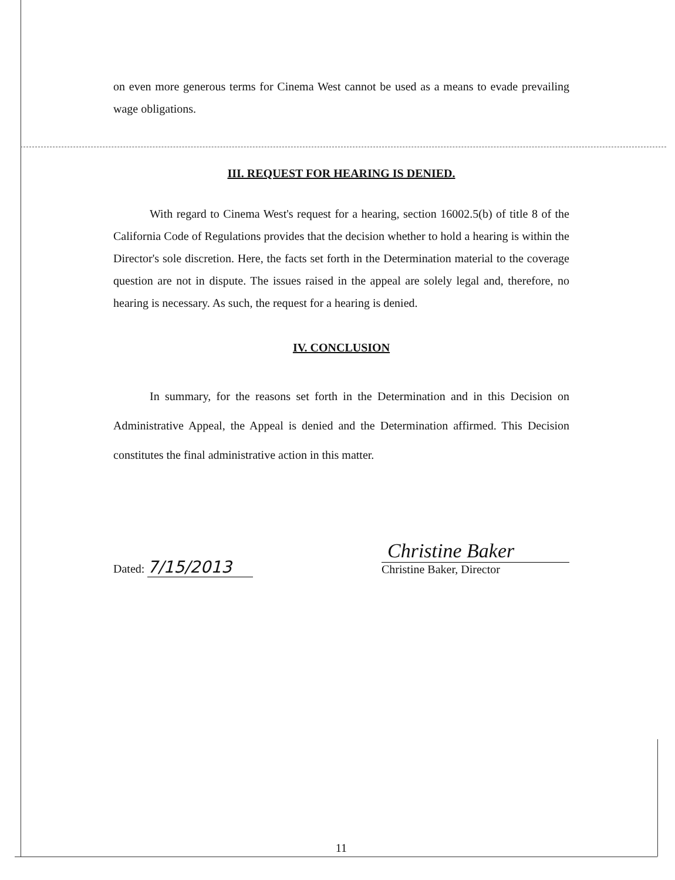on even more generous terms for Cinema West cannot be used as a means to evade prevailing wage obligations.
III. REQUEST FOR HEARING IS DENIED.
With regard to Cinema West's request for a hearing, section 16002.5(b) of title 8 of the California Code of Regulations provides that the decision whether to hold a hearing is within the Director's sole discretion. Here, the facts set forth in the Determination material to the coverage question are not in dispute. The issues raised in the appeal are solely legal and, therefore, no hearing is necessary. As such, the request for a hearing is denied.
IV. CONCLUSION
In summary, for the reasons set forth in the Determination and in this Decision on Administrative Appeal, the Appeal is denied and the Determination affirmed. This Decision constitutes the final administrative action in this matter.
Dated: 7/15/2013
Christine Baker
Christine Baker, Director
11